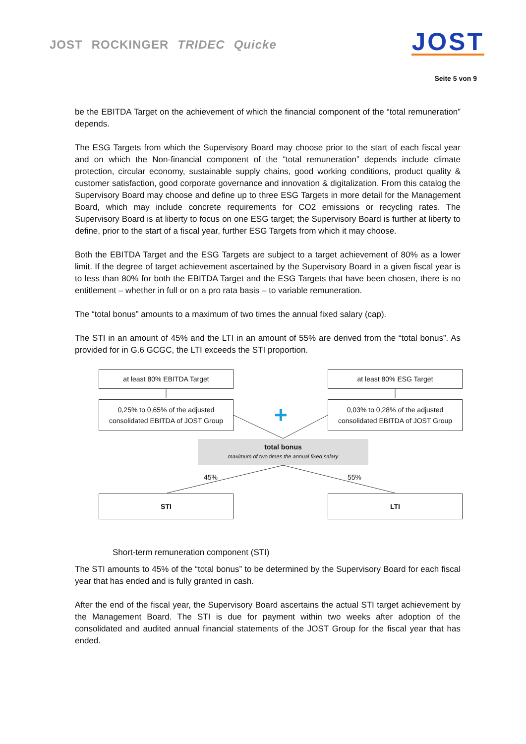JOST ROCKINGER TRIDEC Quicke
JOST
Seite 5 von 9
be the EBITDA Target on the achievement of which the financial component of the “total remuneration” depends.
The ESG Targets from which the Supervisory Board may choose prior to the start of each fiscal year and on which the Non-financial component of the “total remuneration” depends include climate protection, circular economy, sustainable supply chains, good working conditions, product quality & customer satisfaction, good corporate governance and innovation & digitalization. From this catalog the Supervisory Board may choose and define up to three ESG Targets in more detail for the Management Board, which may include concrete requirements for CO2 emissions or recycling rates. The Supervisory Board is at liberty to focus on one ESG target; the Supervisory Board is further at liberty to define, prior to the start of a fiscal year, further ESG Targets from which it may choose.
Both the EBITDA Target and the ESG Targets are subject to a target achievement of 80% as a lower limit. If the degree of target achievement ascertained by the Supervisory Board in a given fiscal year is to less than 80% for both the EBITDA Target and the ESG Targets that have been chosen, there is no entitlement – whether in full or on a pro rata basis – to variable remuneration.
The “total bonus” amounts to a maximum of two times the annual fixed salary (cap).
The STI in an amount of 45% and the LTI in an amount of 55% are derived from the “total bonus”. As provided for in G.6 GCGC, the LTI exceeds the STI proportion.
+
at least 80% EBITDA Target at least 80% ESG Target
0,25% to 0,65% of the adjusted
consolidated EBITDA of JOST Group
0,03% to 0,28% of the adjusted
consolidated EBITDA of JOST Group
total bonus
maximum of two times the annual fixed salary
45% 55%
STI LTI
Short-term remuneration component (STI)
The STI amounts to 45% of the “total bonus” to be determined by the Supervisory Board for each fiscal year that has ended and is fully granted in cash.
After the end of the fiscal year, the Supervisory Board ascertains the actual STI target achievement by the Management Board. The STI is due for payment within two weeks after adoption of the consolidated and audited annual financial statements of the JOST Group for the fiscal year that has ended.